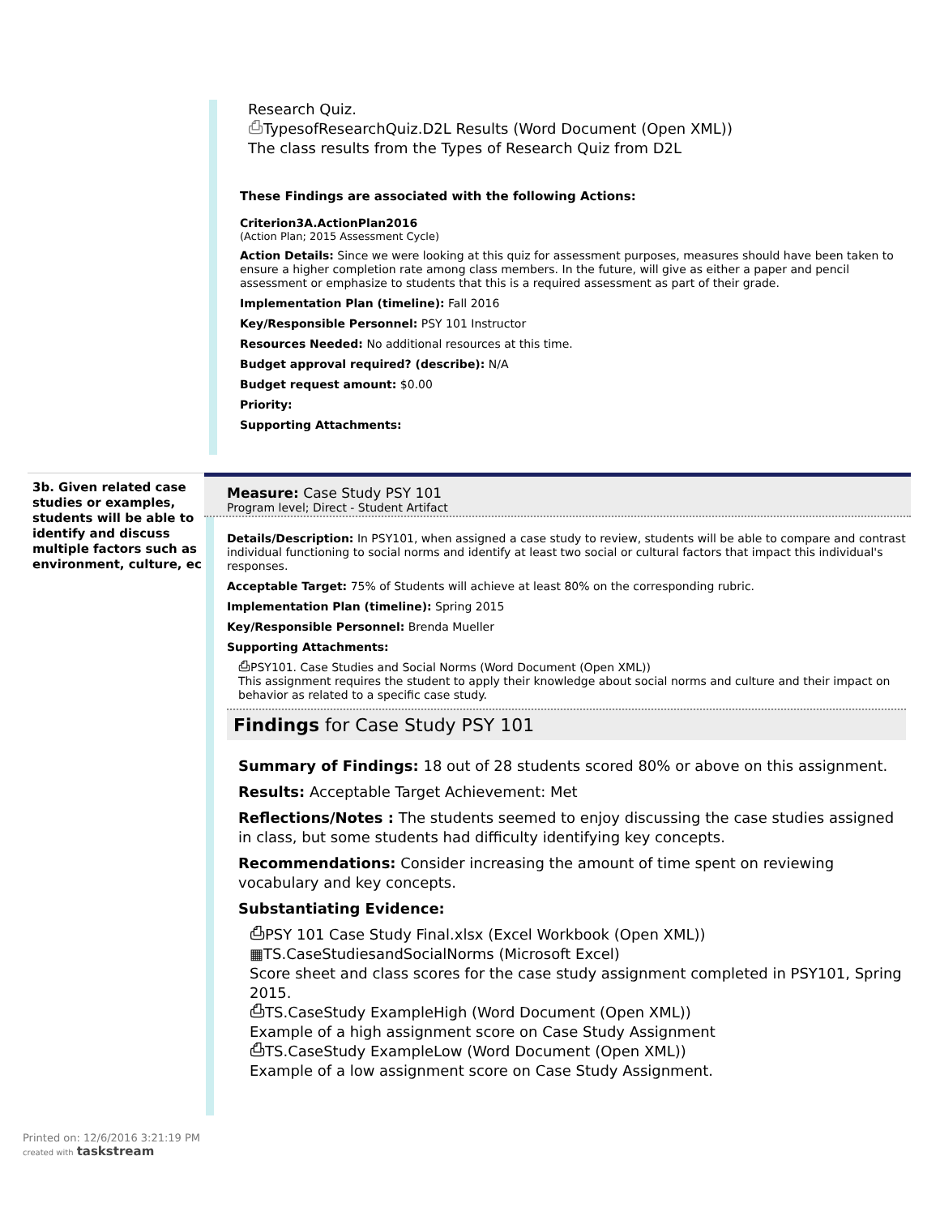Research Quiz.
⎙TypesofResearchQuiz.D2L Results (Word Document (Open XML))
The class results from the Types of Research Quiz from D2L
These Findings are associated with the following Actions:
Criterion3A.ActionPlan2016
(Action Plan; 2015 Assessment Cycle)
Action Details: Since we were looking at this quiz for assessment purposes, measures should have been taken to ensure a higher completion rate among class members. In the future, will give as either a paper and pencil assessment or emphasize to students that this is a required assessment as part of their grade.
Implementation Plan (timeline): Fall 2016
Key/Responsible Personnel: PSY 101 Instructor
Resources Needed: No additional resources at this time.
Budget approval required? (describe): N/A
Budget request amount: $0.00
Priority:
Supporting Attachments:
3b. Given related case studies or examples, students will be able to identify and discuss multiple factors such as environment, culture, ec
Measure: Case Study PSY 101
Program level; Direct - Student Artifact
Details/Description: In PSY101, when assigned a case study to review, students will be able to compare and contrast individual functioning to social norms and identify at least two social or cultural factors that impact this individual's responses.
Acceptable Target: 75% of Students will achieve at least 80% on the corresponding rubric.
Implementation Plan (timeline): Spring 2015
Key/Responsible Personnel: Brenda Mueller
Supporting Attachments:
⎙PSY101. Case Studies and Social Norms (Word Document (Open XML))
This assignment requires the student to apply their knowledge about social norms and culture and their impact on behavior as related to a specific case study.
Findings for Case Study PSY 101
Summary of Findings: 18 out of 28 students scored 80% or above on this assignment.
Results: Acceptable Target Achievement: Met
Reflections/Notes : The students seemed to enjoy discussing the case studies assigned in class, but some students had difficulty identifying key concepts.
Recommendations: Consider increasing the amount of time spent on reviewing vocabulary and key concepts.
Substantiating Evidence:
⎙PSY 101 Case Study Final.xlsx (Excel Workbook (Open XML))
▦TS.CaseStudiesandSocialNorms (Microsoft Excel)
Score sheet and class scores for the case study assignment completed in PSY101, Spring 2015.
⎙TS.CaseStudy ExampleHigh (Word Document (Open XML))
Example of a high assignment score on Case Study Assignment
⎙TS.CaseStudy ExampleLow (Word Document (Open XML))
Example of a low assignment score on Case Study Assignment.
Printed on: 12/6/2016 3:21:19 PM
created with taskstream